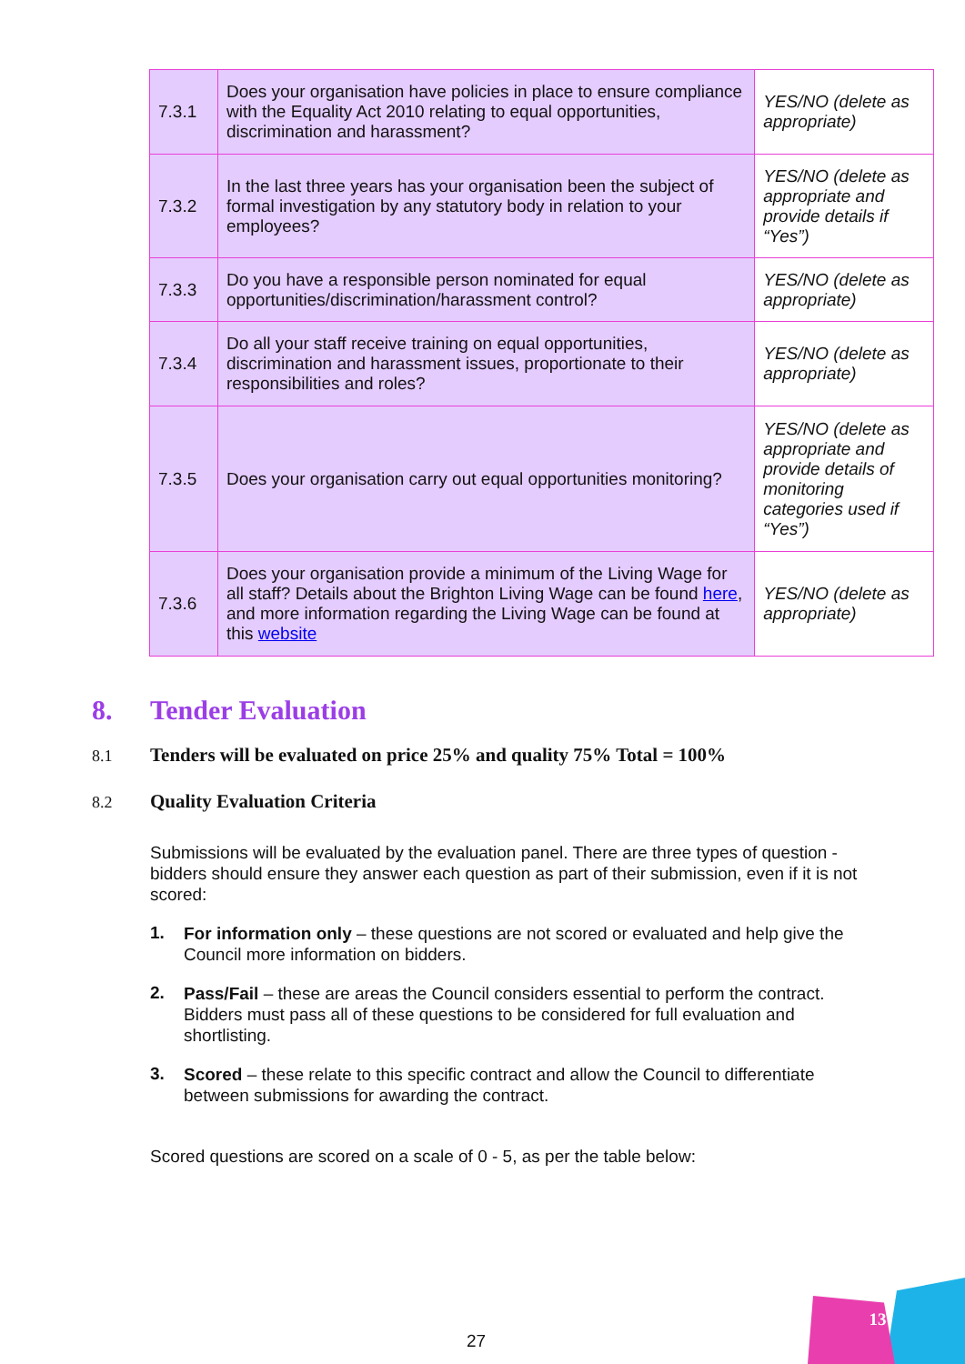| 7.3.1 | Does your organisation have policies in place to ensure compliance with the Equality Act 2010 relating to equal opportunities, discrimination and harassment? | YES/NO (delete as appropriate) |
| 7.3.2 | In the last three years has your organisation been the subject of formal investigation by any statutory body in relation to your employees? | YES/NO (delete as appropriate and provide details if “Yes”) |
| 7.3.3 | Do you have a responsible person nominated for equal opportunities/discrimination/harassment control? | YES/NO (delete as appropriate) |
| 7.3.4 | Do all your staff receive training on equal opportunities, discrimination and harassment issues, proportionate to their responsibilities and roles? | YES/NO (delete as appropriate) |
| 7.3.5 | Does your organisation carry out equal opportunities monitoring? | YES/NO (delete as appropriate and provide details of monitoring categories used if “Yes”) |
| 7.3.6 | Does your organisation provide a minimum of the Living Wage for all staff? Details about the Brighton Living Wage can be found here , and more information regarding the Living Wage can be found at this website | YES/NO (delete as appropriate) |
8. Tender Evaluation
8.1 Tenders will be evaluated on price 25% and quality 75% Total = 100%
8.2 Quality Evaluation Criteria
Submissions will be evaluated by the evaluation panel. There are three types of question - bidders should ensure they answer each question as part of their submission, even if it is not scored:
1.
For information only – these questions are not scored or evaluated and help give the Council more information on bidders.
2.
Pass/Fail – these are areas the Council considers essential to perform the contract. Bidders must pass all of these questions to be considered for full evaluation and shortlisting.
3.
Scored – these relate to this specific contract and allow the Council to differentiate between submissions for awarding the contract.
Scored questions are scored on a scale of 0 - 5, as per the table below:
27
13